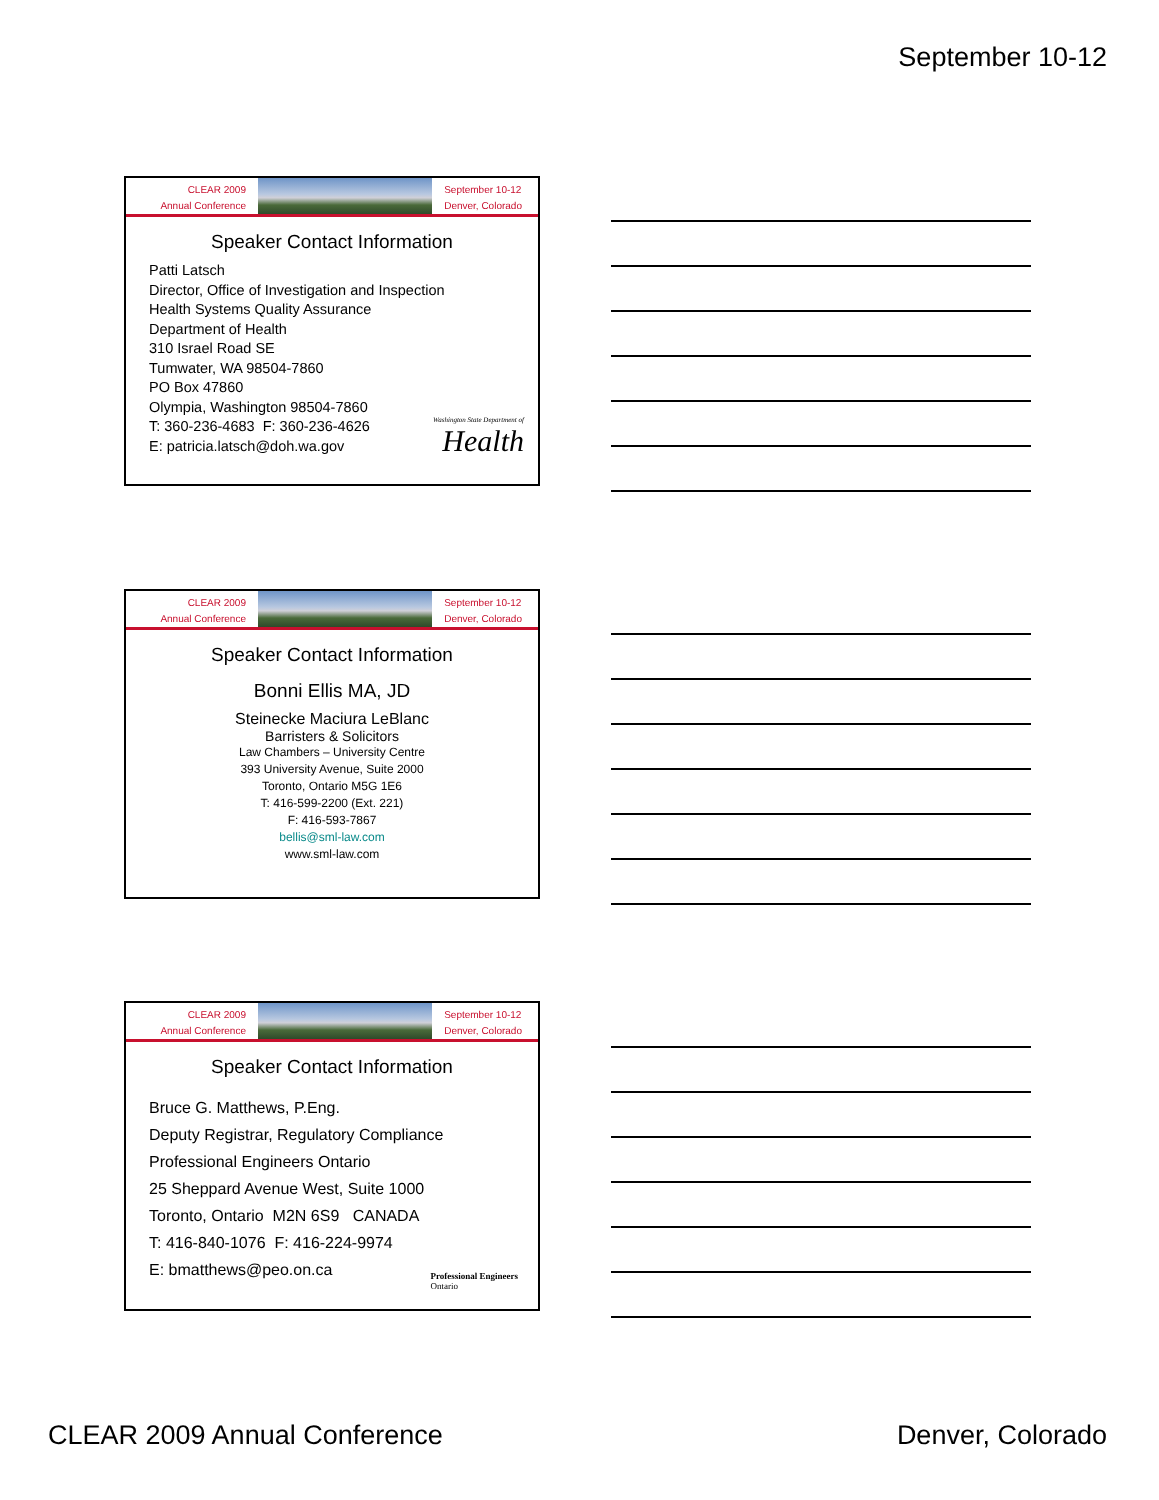September 10-12
CLEAR 2009
Annual Conference
September 10-12
Denver, Colorado
Speaker Contact Information
Patti Latsch
Director, Office of Investigation and Inspection
Health Systems Quality Assurance
Department of Health
310 Israel Road SE
Tumwater, WA 98504-7860
PO Box 47860
Olympia, Washington 98504-7860
T: 360-236-4683 F: 360-236-4626
E: patricia.latsch@doh.wa.gov
Washington State Department of
Health
CLEAR 2009
Annual Conference
September 10-12
Denver, Colorado
Speaker Contact Information
Bonni Ellis MA, JD
Steinecke Maciura LeBlanc
Barristers & Solicitors
Law Chambers – University Centre
393 University Avenue, Suite 2000
Toronto, Ontario M5G 1E6
T: 416-599-2200 (Ext. 221)
F: 416-593-7867
bellis@sml-law.com
www.sml-law.com
CLEAR 2009
Annual Conference
September 10-12
Denver, Colorado
Speaker Contact Information
Bruce G. Matthews, P.Eng.
Deputy Registrar, Regulatory Compliance
Professional Engineers Ontario
25 Sheppard Avenue West, Suite 1000
Toronto, Ontario M2N 6S9 CANADA
T: 416-840-1076 F: 416-224-9974
E: bmatthews@peo.on.ca
Professional Engineers
Ontario
CLEAR 2009 Annual Conference Denver, Colorado